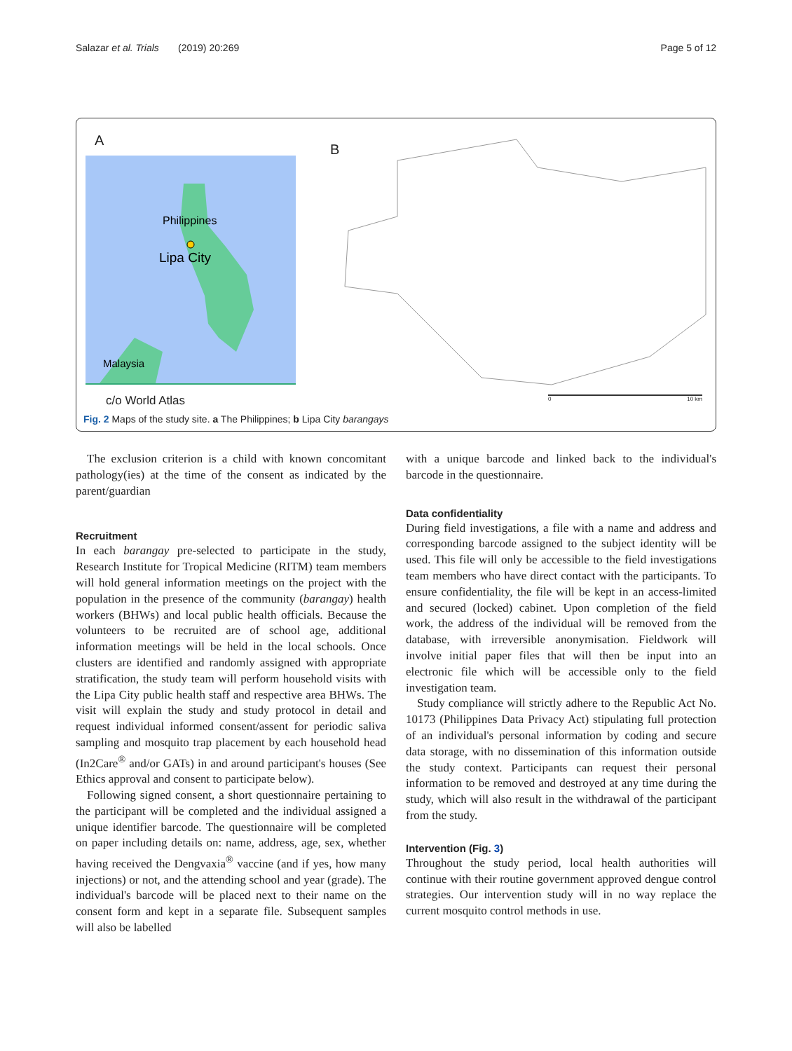Salazar et al. Trials (2019) 20:269 Page 5 of 12
A
B
Philippines
Lipa City
Malaysia
0 10 km
c/o World Atlas
Fig. 2 Maps of the study site. a The Philippines; b Lipa City barangays
The exclusion criterion is a child with known concomitant pathology(ies) at the time of the consent as indicated by the parent/guardian
Recruitment
In each barangay pre-selected to participate in the study, Research Institute for Tropical Medicine (RITM) team members will hold general information meetings on the project with the population in the presence of the community (barangay) health workers (BHWs) and local public health officials. Because the volunteers to be recruited are of school age, additional information meetings will be held in the local schools. Once clusters are identified and randomly assigned with appropriate stratification, the study team will perform household visits with the Lipa City public health staff and respective area BHWs. The visit will explain the study and study protocol in detail and request individual informed consent/assent for periodic saliva sampling and mosquito trap placement by each household head (In2Care<sup>®</sup> and/or GATs) in and around participant's houses (See Ethics approval and consent to participate below).
Following signed consent, a short questionnaire pertaining to the participant will be completed and the individual assigned a unique identifier barcode. The questionnaire will be completed on paper including details on: name, address, age, sex, whether having received the Dengvaxia<sup>®</sup> vaccine (and if yes, how many injections) or not, and the attending school and year (grade). The individual's barcode will be placed next to their name on the consent form and kept in a separate file. Subsequent samples will also be labelled
with a unique barcode and linked back to the individual's barcode in the questionnaire.
Data confidentiality
During field investigations, a file with a name and address and corresponding barcode assigned to the subject identity will be used. This file will only be accessible to the field investigations team members who have direct contact with the participants. To ensure confidentiality, the file will be kept in an access-limited and secured (locked) cabinet. Upon completion of the field work, the address of the individual will be removed from the database, with irreversible anonymisation. Fieldwork will involve initial paper files that will then be input into an electronic file which will be accessible only to the field investigation team.
Study compliance will strictly adhere to the Republic Act No. 10173 (Philippines Data Privacy Act) stipulating full protection of an individual's personal information by coding and secure data storage, with no dissemination of this information outside the study context. Participants can request their personal information to be removed and destroyed at any time during the study, which will also result in the withdrawal of the participant from the study.
Intervention (Fig. 3)
Throughout the study period, local health authorities will continue with their routine government approved dengue control strategies. Our intervention study will in no way replace the current mosquito control methods in use.